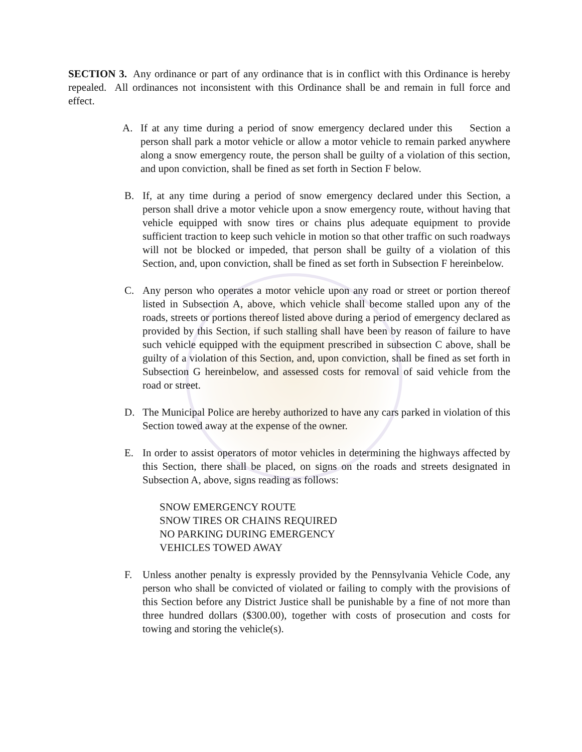SECTION 3. Any ordinance or part of any ordinance that is in conflict with this Ordinance is hereby repealed. All ordinances not inconsistent with this Ordinance shall be and remain in full force and effect.
A. If at any time during a period of snow emergency declared under this Section a person shall park a motor vehicle or allow a motor vehicle to remain parked anywhere along a snow emergency route, the person shall be guilty of a violation of this section, and upon conviction, shall be fined as set forth in Section F below.
B. If, at any time during a period of snow emergency declared under this Section, a person shall drive a motor vehicle upon a snow emergency route, without having that vehicle equipped with snow tires or chains plus adequate equipment to provide sufficient traction to keep such vehicle in motion so that other traffic on such roadways will not be blocked or impeded, that person shall be guilty of a violation of this Section, and, upon conviction, shall be fined as set forth in Subsection F hereinbelow.
C. Any person who operates a motor vehicle upon any road or street or portion thereof listed in Subsection A, above, which vehicle shall become stalled upon any of the roads, streets or portions thereof listed above during a period of emergency declared as provided by this Section, if such stalling shall have been by reason of failure to have such vehicle equipped with the equipment prescribed in subsection C above, shall be guilty of a violation of this Section, and, upon conviction, shall be fined as set forth in Subsection G hereinbelow, and assessed costs for removal of said vehicle from the road or street.
D. The Municipal Police are hereby authorized to have any cars parked in violation of this Section towed away at the expense of the owner.
E. In order to assist operators of motor vehicles in determining the highways affected by this Section, there shall be placed, on signs on the roads and streets designated in Subsection A, above, signs reading as follows:
SNOW EMERGENCY ROUTE
SNOW TIRES OR CHAINS REQUIRED
NO PARKING DURING EMERGENCY
VEHICLES TOWED AWAY
F. Unless another penalty is expressly provided by the Pennsylvania Vehicle Code, any person who shall be convicted of violated or failing to comply with the provisions of this Section before any District Justice shall be punishable by a fine of not more than three hundred dollars ($300.00), together with costs of prosecution and costs for towing and storing the vehicle(s).